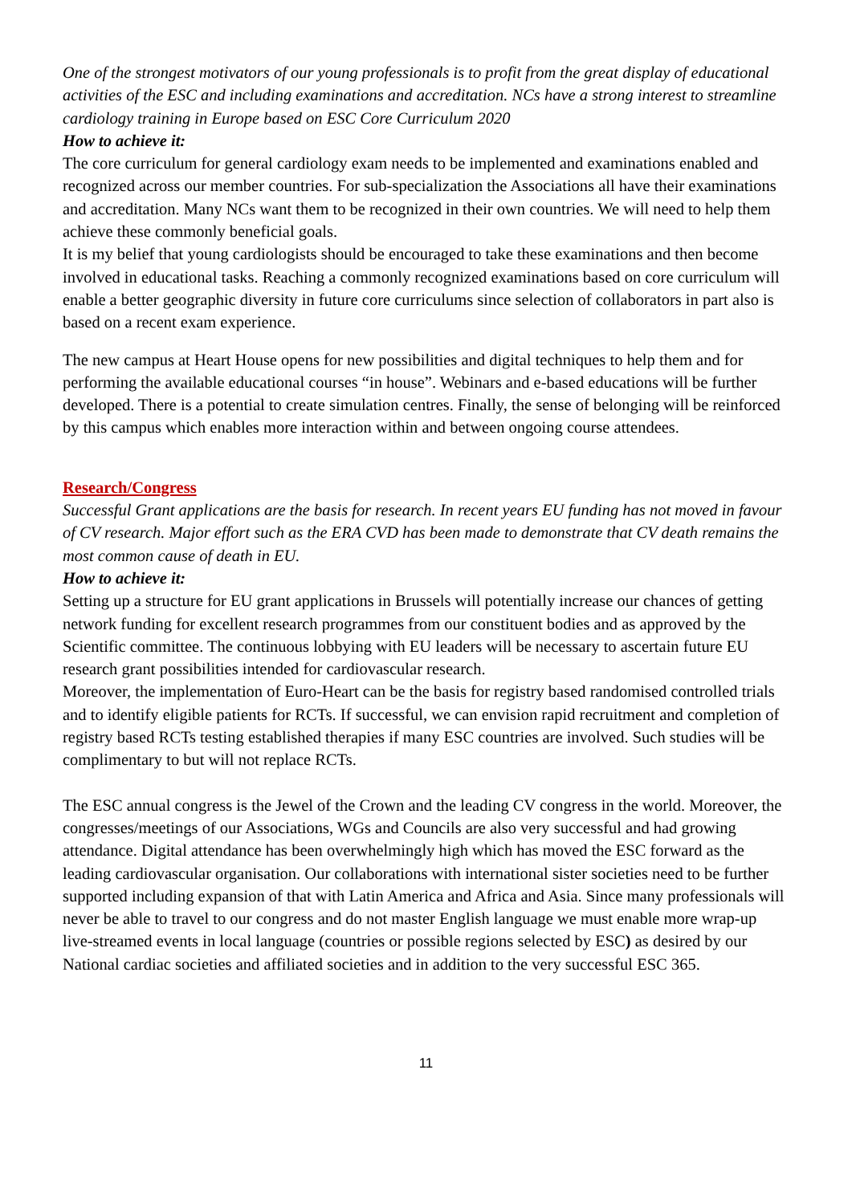One of the strongest motivators of our young professionals is to profit from the great display of educational activities of the ESC and including examinations and accreditation. NCs have a strong interest to streamline cardiology training in Europe based on ESC Core Curriculum 2020
How to achieve it:
The core curriculum for general cardiology exam needs to be implemented and examinations enabled and recognized across our member countries. For sub-specialization the Associations all have their examinations and accreditation. Many NCs want them to be recognized in their own countries. We will need to help them achieve these commonly beneficial goals.
It is my belief that young cardiologists should be encouraged to take these examinations and then become involved in educational tasks. Reaching a commonly recognized examinations based on core curriculum will enable a better geographic diversity in future core curriculums since selection of collaborators in part also is based on a recent exam experience.
The new campus at Heart House opens for new possibilities and digital techniques to help them and for performing the available educational courses “in house”. Webinars and e-based educations will be further developed. There is a potential to create simulation centres. Finally, the sense of belonging will be reinforced by this campus which enables more interaction within and between ongoing course attendees.
Research/Congress
Successful Grant applications are the basis for research. In recent years EU funding has not moved in favour of CV research. Major effort such as the ERA CVD has been made to demonstrate that CV death remains the most common cause of death in EU.
How to achieve it:
Setting up a structure for EU grant applications in Brussels will potentially increase our chances of getting network funding for excellent research programmes from our constituent bodies and as approved by the Scientific committee. The continuous lobbying with EU leaders will be necessary to ascertain future EU research grant possibilities intended for cardiovascular research.
Moreover, the implementation of Euro-Heart can be the basis for registry based randomised controlled trials and to identify eligible patients for RCTs. If successful, we can envision rapid recruitment and completion of registry based RCTs testing established therapies if many ESC countries are involved. Such studies will be complimentary to but will not replace RCTs.
The ESC annual congress is the Jewel of the Crown and the leading CV congress in the world. Moreover, the congresses/meetings of our Associations, WGs and Councils are also very successful and had growing attendance. Digital attendance has been overwhelmingly high which has moved the ESC forward as the leading cardiovascular organisation. Our collaborations with international sister societies need to be further supported including expansion of that with Latin America and Africa and Asia. Since many professionals will never be able to travel to our congress and do not master English language we must enable more wrap-up live-streamed events in local language (countries or possible regions selected by ESC) as desired by our National cardiac societies and affiliated societies and in addition to the very successful ESC 365.
11